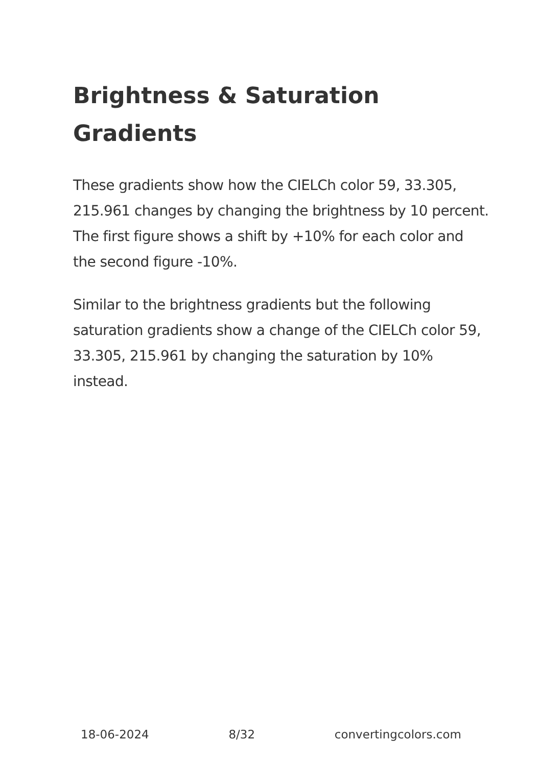Brightness & Saturation
Gradients
These gradients show how the CIELCh color 59, 33.305, 215.961 changes by changing the brightness by 10 percent. The first figure shows a shift by +10% for each color and the second figure -10%.
Similar to the brightness gradients but the following saturation gradients show a change of the CIELCh color 59, 33.305, 215.961 by changing the saturation by 10% instead.
18-06-2024 8/32 convertingcolors.com